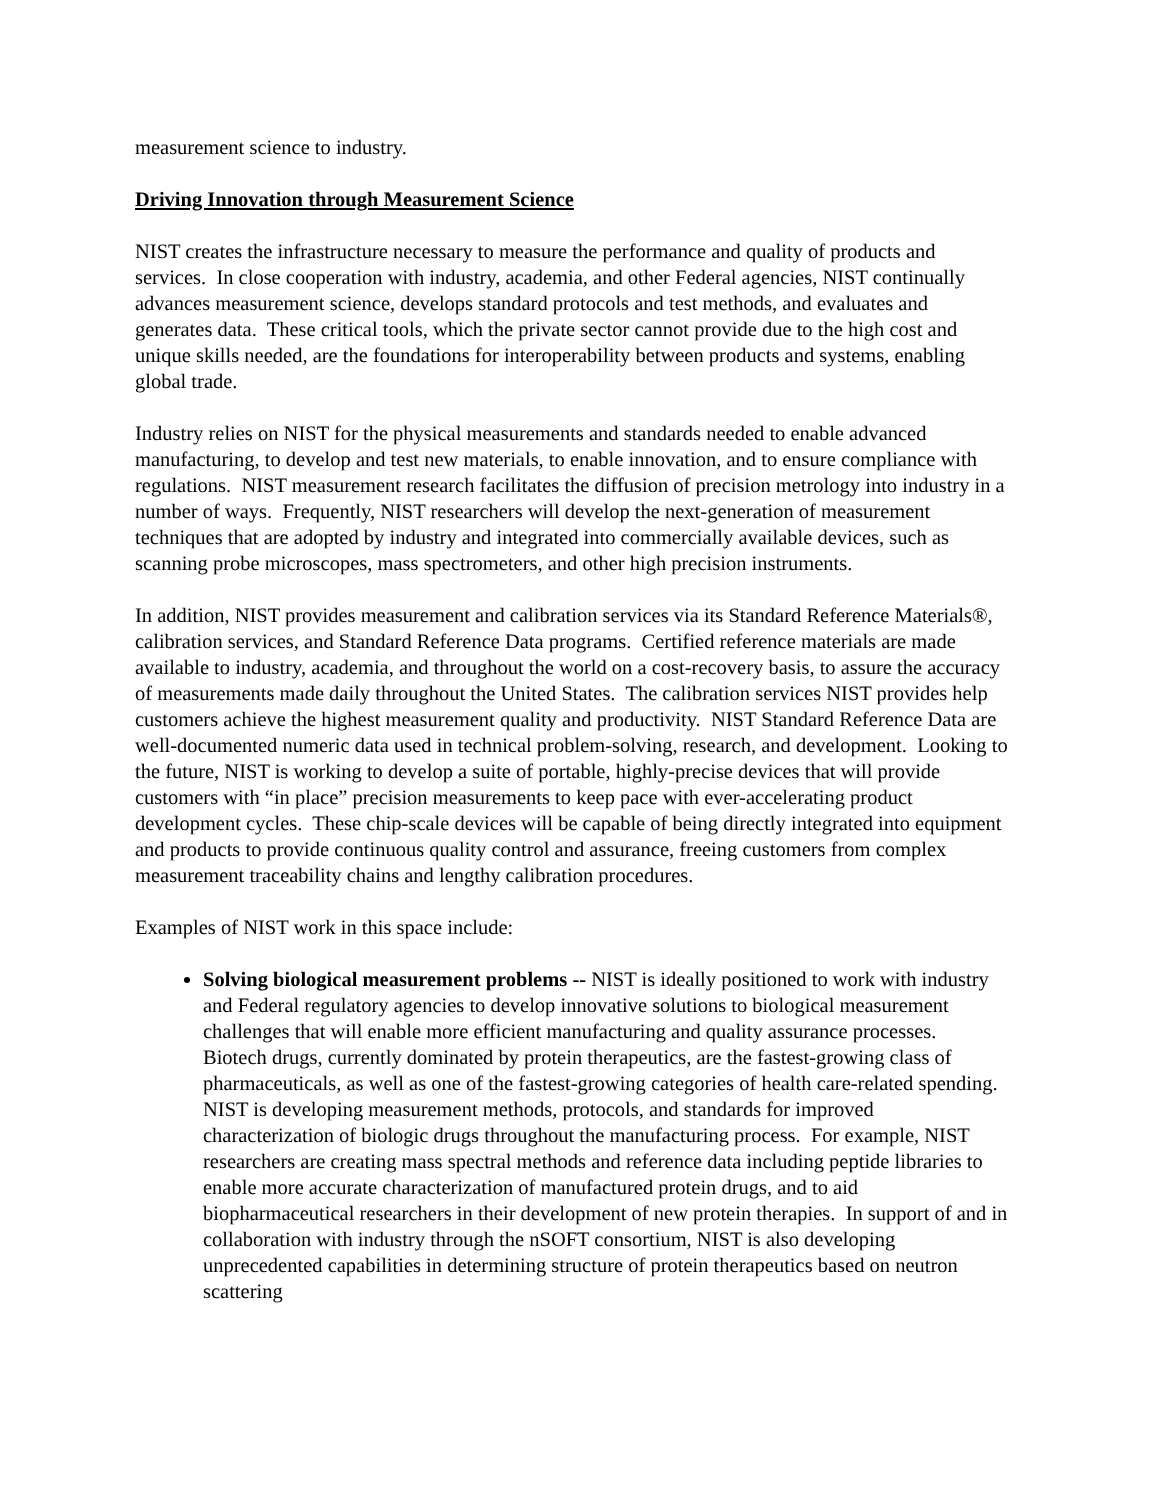measurement science to industry.
Driving Innovation through Measurement Science
NIST creates the infrastructure necessary to measure the performance and quality of products and services. In close cooperation with industry, academia, and other Federal agencies, NIST continually advances measurement science, develops standard protocols and test methods, and evaluates and generates data. These critical tools, which the private sector cannot provide due to the high cost and unique skills needed, are the foundations for interoperability between products and systems, enabling global trade.
Industry relies on NIST for the physical measurements and standards needed to enable advanced manufacturing, to develop and test new materials, to enable innovation, and to ensure compliance with regulations. NIST measurement research facilitates the diffusion of precision metrology into industry in a number of ways. Frequently, NIST researchers will develop the next-generation of measurement techniques that are adopted by industry and integrated into commercially available devices, such as scanning probe microscopes, mass spectrometers, and other high precision instruments.
In addition, NIST provides measurement and calibration services via its Standard Reference Materials®, calibration services, and Standard Reference Data programs. Certified reference materials are made available to industry, academia, and throughout the world on a cost-recovery basis, to assure the accuracy of measurements made daily throughout the United States. The calibration services NIST provides help customers achieve the highest measurement quality and productivity. NIST Standard Reference Data are well-documented numeric data used in technical problem-solving, research, and development. Looking to the future, NIST is working to develop a suite of portable, highly-precise devices that will provide customers with “in place” precision measurements to keep pace with ever-accelerating product development cycles. These chip-scale devices will be capable of being directly integrated into equipment and products to provide continuous quality control and assurance, freeing customers from complex measurement traceability chains and lengthy calibration procedures.
Examples of NIST work in this space include:
Solving biological measurement problems -- NIST is ideally positioned to work with industry and Federal regulatory agencies to develop innovative solutions to biological measurement challenges that will enable more efficient manufacturing and quality assurance processes. Biotech drugs, currently dominated by protein therapeutics, are the fastest-growing class of pharmaceuticals, as well as one of the fastest-growing categories of health care-related spending. NIST is developing measurement methods, protocols, and standards for improved characterization of biologic drugs throughout the manufacturing process. For example, NIST researchers are creating mass spectral methods and reference data including peptide libraries to enable more accurate characterization of manufactured protein drugs, and to aid biopharmaceutical researchers in their development of new protein therapies. In support of and in collaboration with industry through the nSOFT consortium, NIST is also developing unprecedented capabilities in determining structure of protein therapeutics based on neutron scattering